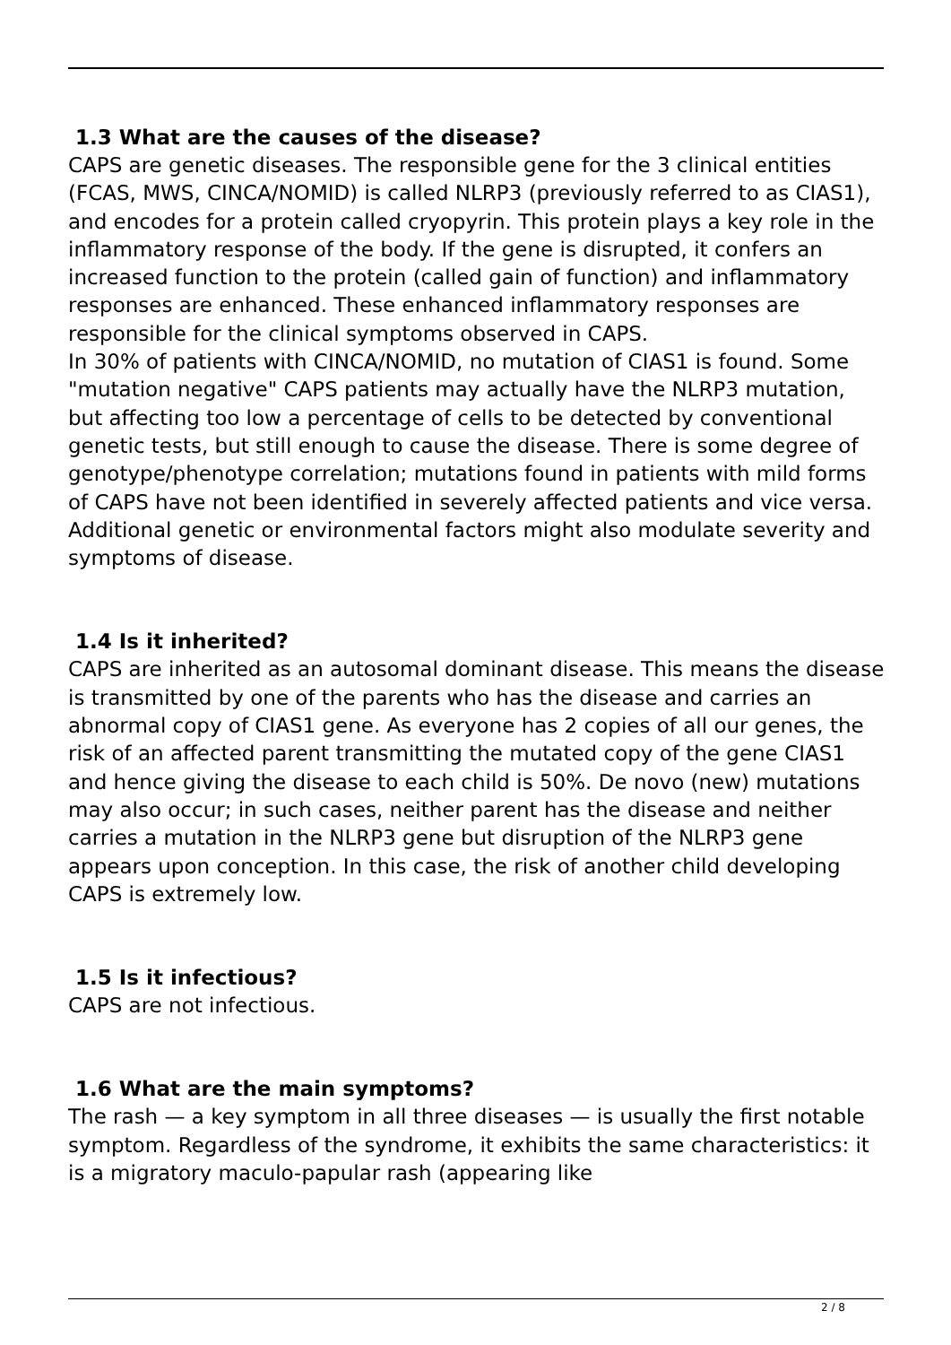1.3 What are the causes of the disease?
CAPS are genetic diseases. The responsible gene for the 3 clinical entities (FCAS, MWS, CINCA/NOMID) is called NLRP3 (previously referred to as CIAS1), and encodes for a protein called cryopyrin. This protein plays a key role in the inflammatory response of the body. If the gene is disrupted, it confers an increased function to the protein (called gain of function) and inflammatory responses are enhanced. These enhanced inflammatory responses are responsible for the clinical symptoms observed in CAPS.
In 30% of patients with CINCA/NOMID, no mutation of CIAS1 is found. Some "mutation negative" CAPS patients may actually have the NLRP3 mutation, but affecting too low a percentage of cells to be detected by conventional genetic tests, but still enough to cause the disease. There is some degree of genotype/phenotype correlation; mutations found in patients with mild forms of CAPS have not been identified in severely affected patients and vice versa. Additional genetic or environmental factors might also modulate severity and symptoms of disease.
1.4 Is it inherited?
CAPS are inherited as an autosomal dominant disease. This means the disease is transmitted by one of the parents who has the disease and carries an abnormal copy of CIAS1 gene. As everyone has 2 copies of all our genes, the risk of an affected parent transmitting the mutated copy of the gene CIAS1 and hence giving the disease to each child is 50%. De novo (new) mutations may also occur; in such cases, neither parent has the disease and neither carries a mutation in the NLRP3 gene but disruption of the NLRP3 gene appears upon conception. In this case, the risk of another child developing CAPS is extremely low.
1.5 Is it infectious?
CAPS are not infectious.
1.6 What are the main symptoms?
The rash — a key symptom in all three diseases — is usually the first notable symptom. Regardless of the syndrome, it exhibits the same characteristics: it is a migratory maculo-papular rash (appearing like
2 / 8